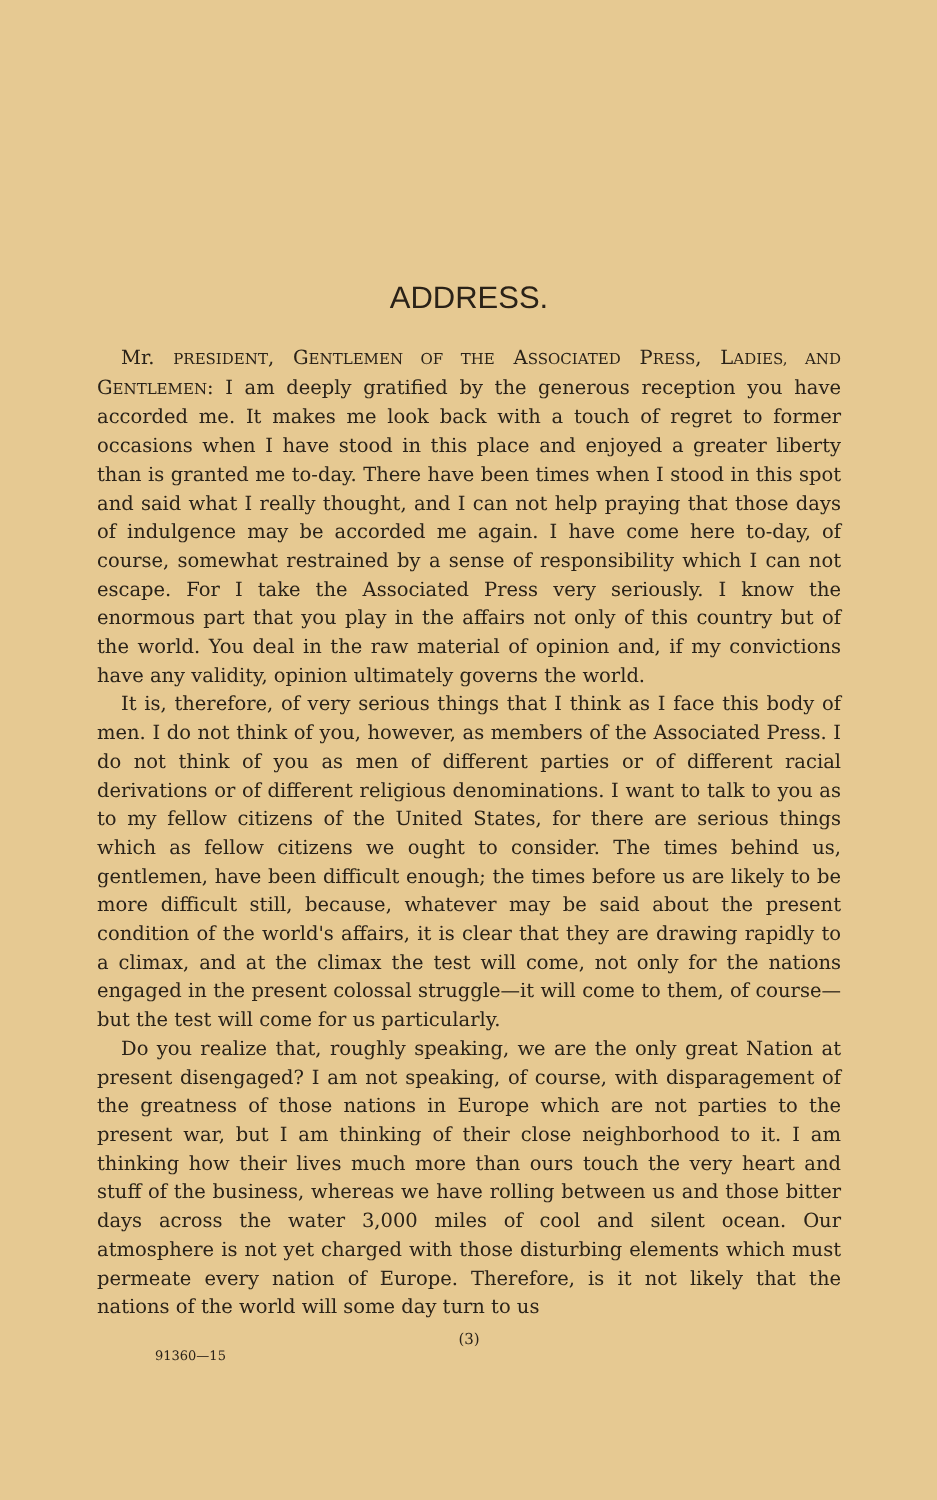ADDRESS.
Mr. PRESIDENT, GENTLEMEN OF THE ASSOCIATED PRESS, LADIES, AND GENTLEMEN: I am deeply gratified by the generous reception you have accorded me. It makes me look back with a touch of regret to former occasions when I have stood in this place and enjoyed a greater liberty than is granted me to-day. There have been times when I stood in this spot and said what I really thought, and I can not help praying that those days of indulgence may be accorded me again. I have come here to-day, of course, somewhat restrained by a sense of responsibility which I can not escape. For I take the Associated Press very seriously. I know the enormous part that you play in the affairs not only of this country but of the world. You deal in the raw material of opinion and, if my convictions have any validity, opinion ultimately governs the world.
It is, therefore, of very serious things that I think as I face this body of men. I do not think of you, however, as members of the Associated Press. I do not think of you as men of different parties or of different racial derivations or of different religious denominations. I want to talk to you as to my fellow citizens of the United States, for there are serious things which as fellow citizens we ought to consider. The times behind us, gentlemen, have been difficult enough; the times before us are likely to be more difficult still, because, whatever may be said about the present condition of the world's affairs, it is clear that they are drawing rapidly to a climax, and at the climax the test will come, not only for the nations engaged in the present colossal struggle—it will come to them, of course—but the test will come for us particularly.
Do you realize that, roughly speaking, we are the only great Nation at present disengaged? I am not speaking, of course, with disparagement of the greatness of those nations in Europe which are not parties to the present war, but I am thinking of their close neighborhood to it. I am thinking how their lives much more than ours touch the very heart and stuff of the business, whereas we have rolling between us and those bitter days across the water 3,000 miles of cool and silent ocean. Our atmosphere is not yet charged with those disturbing elements which must permeate every nation of Europe. Therefore, is it not likely that the nations of the world will some day turn to us
(3)
91360—15